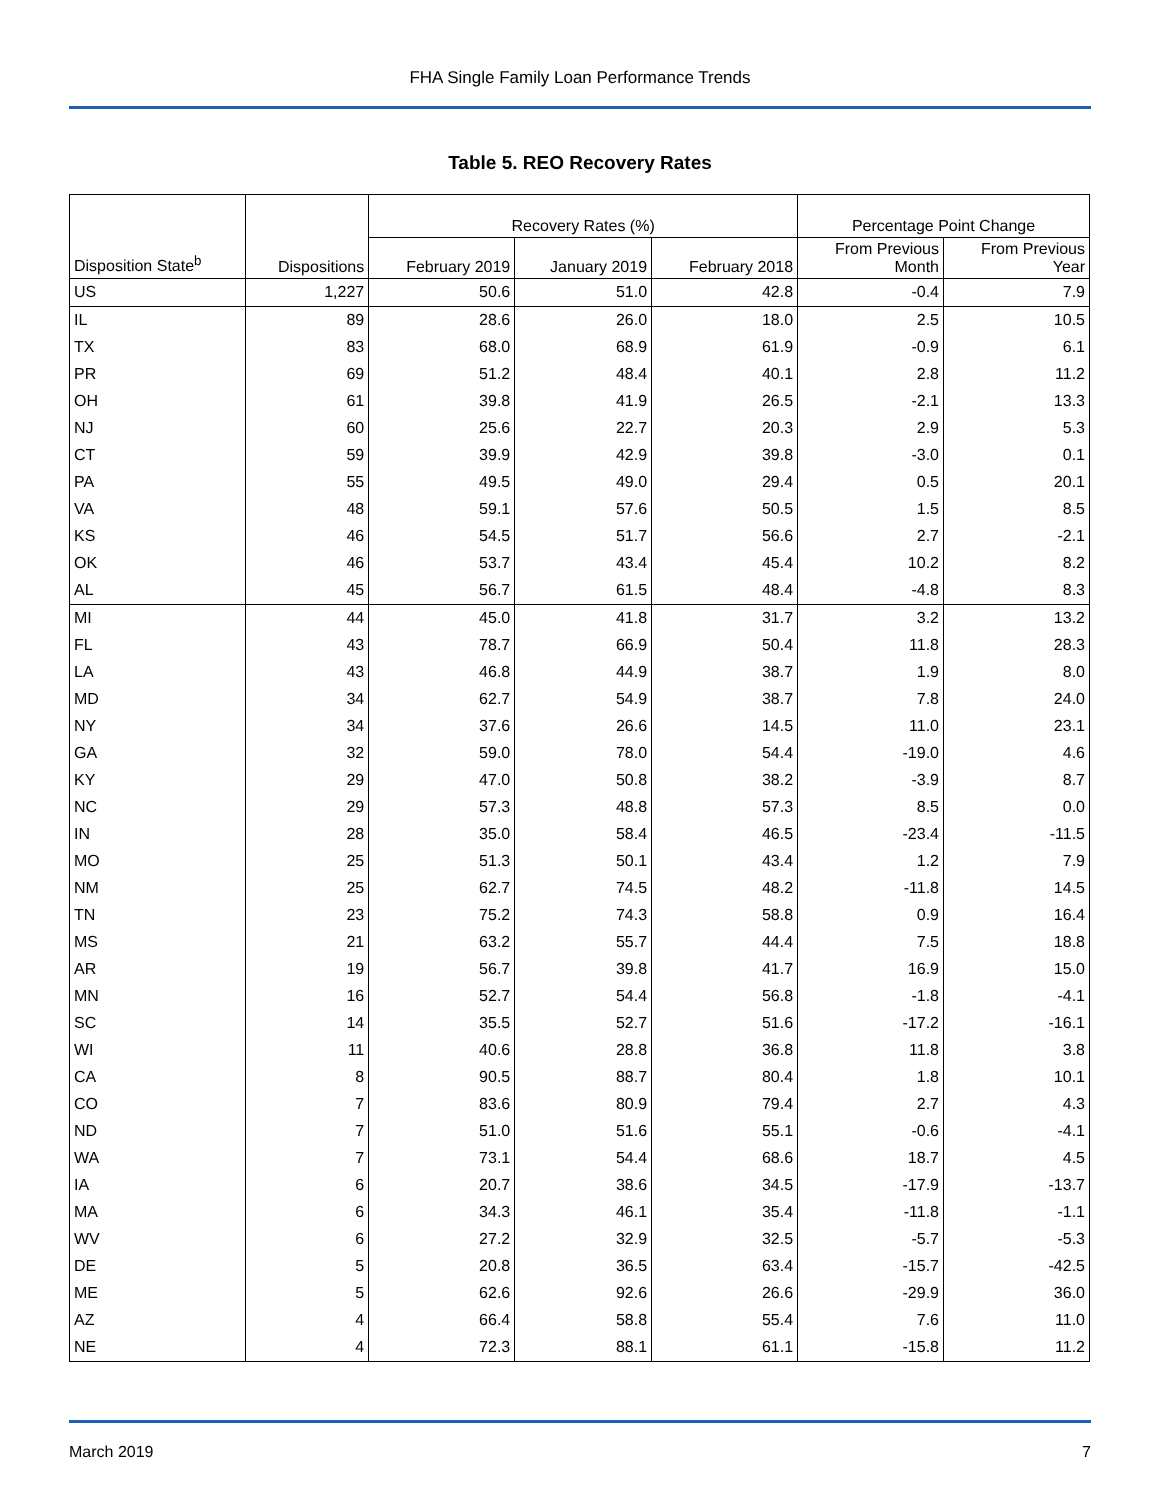FHA Single Family Loan Performance Trends
Table 5. REO Recovery Rates
| | | Recovery Rates (%) | | | Percentage Point Change | |
| --- | --- | --- | --- | --- | --- | --- |
| Disposition State<sup>b</sup> | Dispositions | February 2019 | January 2019 | February 2018 | From Previous Month | From Previous Year |
| US | 1,227 | 50.6 | 51.0 | 42.8 | -0.4 | 7.9 |
| IL | 89 | 28.6 | 26.0 | 18.0 | 2.5 | 10.5 |
| TX | 83 | 68.0 | 68.9 | 61.9 | -0.9 | 6.1 |
| PR | 69 | 51.2 | 48.4 | 40.1 | 2.8 | 11.2 |
| OH | 61 | 39.8 | 41.9 | 26.5 | -2.1 | 13.3 |
| NJ | 60 | 25.6 | 22.7 | 20.3 | 2.9 | 5.3 |
| CT | 59 | 39.9 | 42.9 | 39.8 | -3.0 | 0.1 |
| PA | 55 | 49.5 | 49.0 | 29.4 | 0.5 | 20.1 |
| VA | 48 | 59.1 | 57.6 | 50.5 | 1.5 | 8.5 |
| KS | 46 | 54.5 | 51.7 | 56.6 | 2.7 | -2.1 |
| OK | 46 | 53.7 | 43.4 | 45.4 | 10.2 | 8.2 |
| AL | 45 | 56.7 | 61.5 | 48.4 | -4.8 | 8.3 |
| MI | 44 | 45.0 | 41.8 | 31.7 | 3.2 | 13.2 |
| FL | 43 | 78.7 | 66.9 | 50.4 | 11.8 | 28.3 |
| LA | 43 | 46.8 | 44.9 | 38.7 | 1.9 | 8.0 |
| MD | 34 | 62.7 | 54.9 | 38.7 | 7.8 | 24.0 |
| NY | 34 | 37.6 | 26.6 | 14.5 | 11.0 | 23.1 |
| GA | 32 | 59.0 | 78.0 | 54.4 | -19.0 | 4.6 |
| KY | 29 | 47.0 | 50.8 | 38.2 | -3.9 | 8.7 |
| NC | 29 | 57.3 | 48.8 | 57.3 | 8.5 | 0.0 |
| IN | 28 | 35.0 | 58.4 | 46.5 | -23.4 | -11.5 |
| MO | 25 | 51.3 | 50.1 | 43.4 | 1.2 | 7.9 |
| NM | 25 | 62.7 | 74.5 | 48.2 | -11.8 | 14.5 |
| TN | 23 | 75.2 | 74.3 | 58.8 | 0.9 | 16.4 |
| MS | 21 | 63.2 | 55.7 | 44.4 | 7.5 | 18.8 |
| AR | 19 | 56.7 | 39.8 | 41.7 | 16.9 | 15.0 |
| MN | 16 | 52.7 | 54.4 | 56.8 | -1.8 | -4.1 |
| SC | 14 | 35.5 | 52.7 | 51.6 | -17.2 | -16.1 |
| WI | 11 | 40.6 | 28.8 | 36.8 | 11.8 | 3.8 |
| CA | 8 | 90.5 | 88.7 | 80.4 | 1.8 | 10.1 |
| CO | 7 | 83.6 | 80.9 | 79.4 | 2.7 | 4.3 |
| ND | 7 | 51.0 | 51.6 | 55.1 | -0.6 | -4.1 |
| WA | 7 | 73.1 | 54.4 | 68.6 | 18.7 | 4.5 |
| IA | 6 | 20.7 | 38.6 | 34.5 | -17.9 | -13.7 |
| MA | 6 | 34.3 | 46.1 | 35.4 | -11.8 | -1.1 |
| WV | 6 | 27.2 | 32.9 | 32.5 | -5.7 | -5.3 |
| DE | 5 | 20.8 | 36.5 | 63.4 | -15.7 | -42.5 |
| ME | 5 | 62.6 | 92.6 | 26.6 | -29.9 | 36.0 |
| AZ | 4 | 66.4 | 58.8 | 55.4 | 7.6 | 11.0 |
| NE | 4 | 72.3 | 88.1 | 61.1 | -15.8 | 11.2 |
March 2019 7